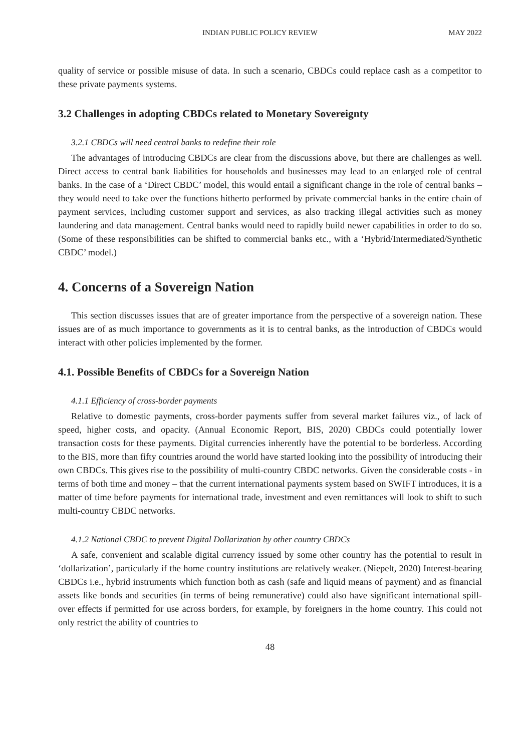INDIAN PUBLIC POLICY REVIEW MAY 2022
quality of service or possible misuse of data. In such a scenario, CBDCs could replace cash as a competitor to these private payments systems.
3.2 Challenges in adopting CBDCs related to Monetary Sovereignty
3.2.1 CBDCs will need central banks to redefine their role
The advantages of introducing CBDCs are clear from the discussions above, but there are challenges as well. Direct access to central bank liabilities for households and businesses may lead to an enlarged role of central banks. In the case of a ‘Direct CBDC’ model, this would entail a significant change in the role of central banks – they would need to take over the functions hitherto performed by private commercial banks in the entire chain of payment services, including customer support and services, as also tracking illegal activities such as money laundering and data management. Central banks would need to rapidly build newer capabilities in order to do so. (Some of these responsibilities can be shifted to commercial banks etc., with a ‘Hybrid/Intermediated/Synthetic CBDC’ model.)
4. Concerns of a Sovereign Nation
This section discusses issues that are of greater importance from the perspective of a sovereign nation. These issues are of as much importance to governments as it is to central banks, as the introduction of CBDCs would interact with other policies implemented by the former.
4.1. Possible Benefits of CBDCs for a Sovereign Nation
4.1.1 Efficiency of cross-border payments
Relative to domestic payments, cross-border payments suffer from several market failures viz., of lack of speed, higher costs, and opacity. (Annual Economic Report, BIS, 2020) CBDCs could potentially lower transaction costs for these payments. Digital currencies inherently have the potential to be borderless. According to the BIS, more than fifty countries around the world have started looking into the possibility of introducing their own CBDCs. This gives rise to the possibility of multi-country CBDC networks. Given the considerable costs - in terms of both time and money – that the current international payments system based on SWIFT introduces, it is a matter of time before payments for international trade, investment and even remittances will look to shift to such multi-country CBDC networks.
4.1.2 National CBDC to prevent Digital Dollarization by other country CBDCs
A safe, convenient and scalable digital currency issued by some other country has the potential to result in ‘dollarization’, particularly if the home country institutions are relatively weaker. (Niepelt, 2020) Interest-bearing CBDCs i.e., hybrid instruments which function both as cash (safe and liquid means of payment) and as financial assets like bonds and securities (in terms of being remunerative) could also have significant international spill-over effects if permitted for use across borders, for example, by foreigners in the home country. This could not only restrict the ability of countries to
48